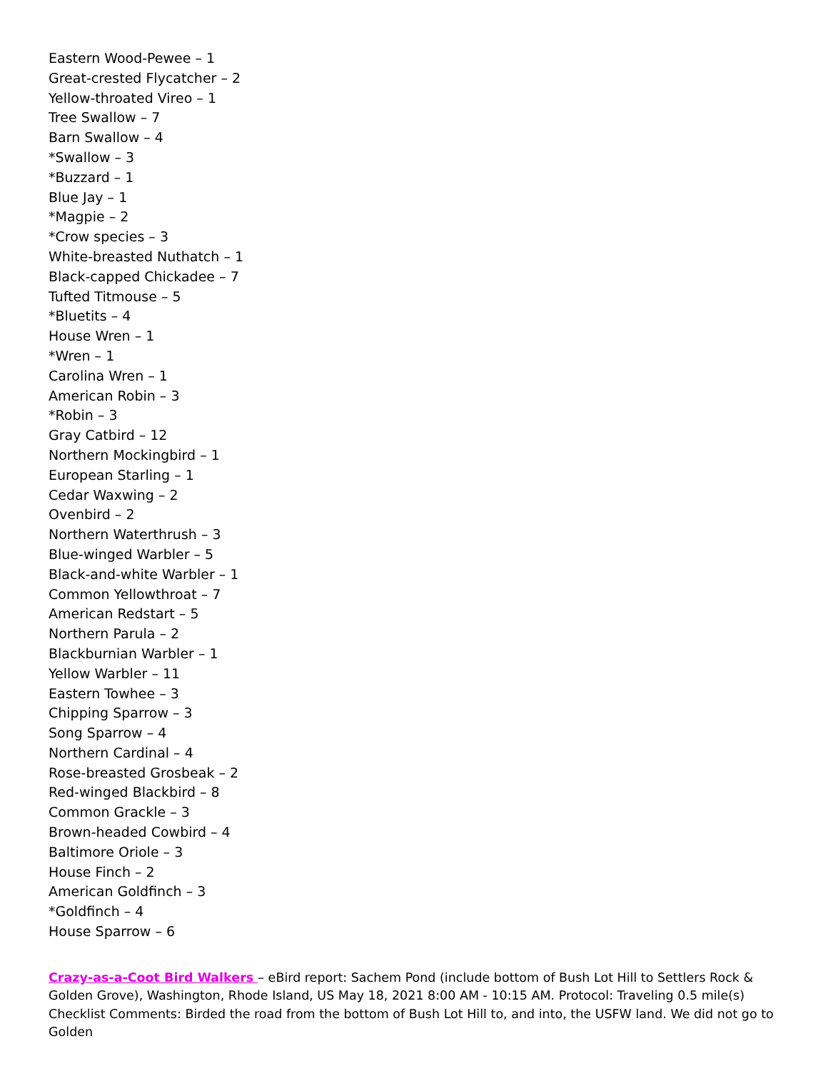Eastern Wood-Pewee – 1
Great-crested Flycatcher – 2
Yellow-throated Vireo – 1
Tree Swallow – 7
Barn Swallow – 4
*Swallow – 3
*Buzzard – 1
Blue Jay – 1
*Magpie – 2
*Crow species – 3
White-breasted Nuthatch – 1
Black-capped Chickadee – 7
Tufted Titmouse – 5
*Bluetits – 4
House Wren – 1
*Wren – 1
Carolina Wren – 1
American Robin – 3
*Robin – 3
Gray Catbird – 12
Northern Mockingbird – 1
European Starling – 1
Cedar Waxwing – 2
Ovenbird – 2
Northern Waterthrush – 3
Blue-winged Warbler – 5
Black-and-white Warbler – 1
Common Yellowthroat – 7
American Redstart – 5
Northern Parula – 2
Blackburnian Warbler – 1
Yellow Warbler – 11
Eastern Towhee – 3
Chipping Sparrow – 3
Song Sparrow – 4
Northern Cardinal – 4
Rose-breasted Grosbeak – 2
Red-winged Blackbird – 8
Common Grackle – 3
Brown-headed Cowbird – 4
Baltimore Oriole – 3
House Finch – 2
American Goldfinch – 3
*Goldfinch – 4
House Sparrow – 6
Crazy-as-a-Coot Bird Walkers – eBird report: Sachem Pond (include bottom of Bush Lot Hill to Settlers Rock & Golden Grove), Washington, Rhode Island, US May 18, 2021 8:00 AM - 10:15 AM. Protocol: Traveling 0.5 mile(s) Checklist Comments: Birded the road from the bottom of Bush Lot Hill to, and into, the USFW land. We did not go to Golden